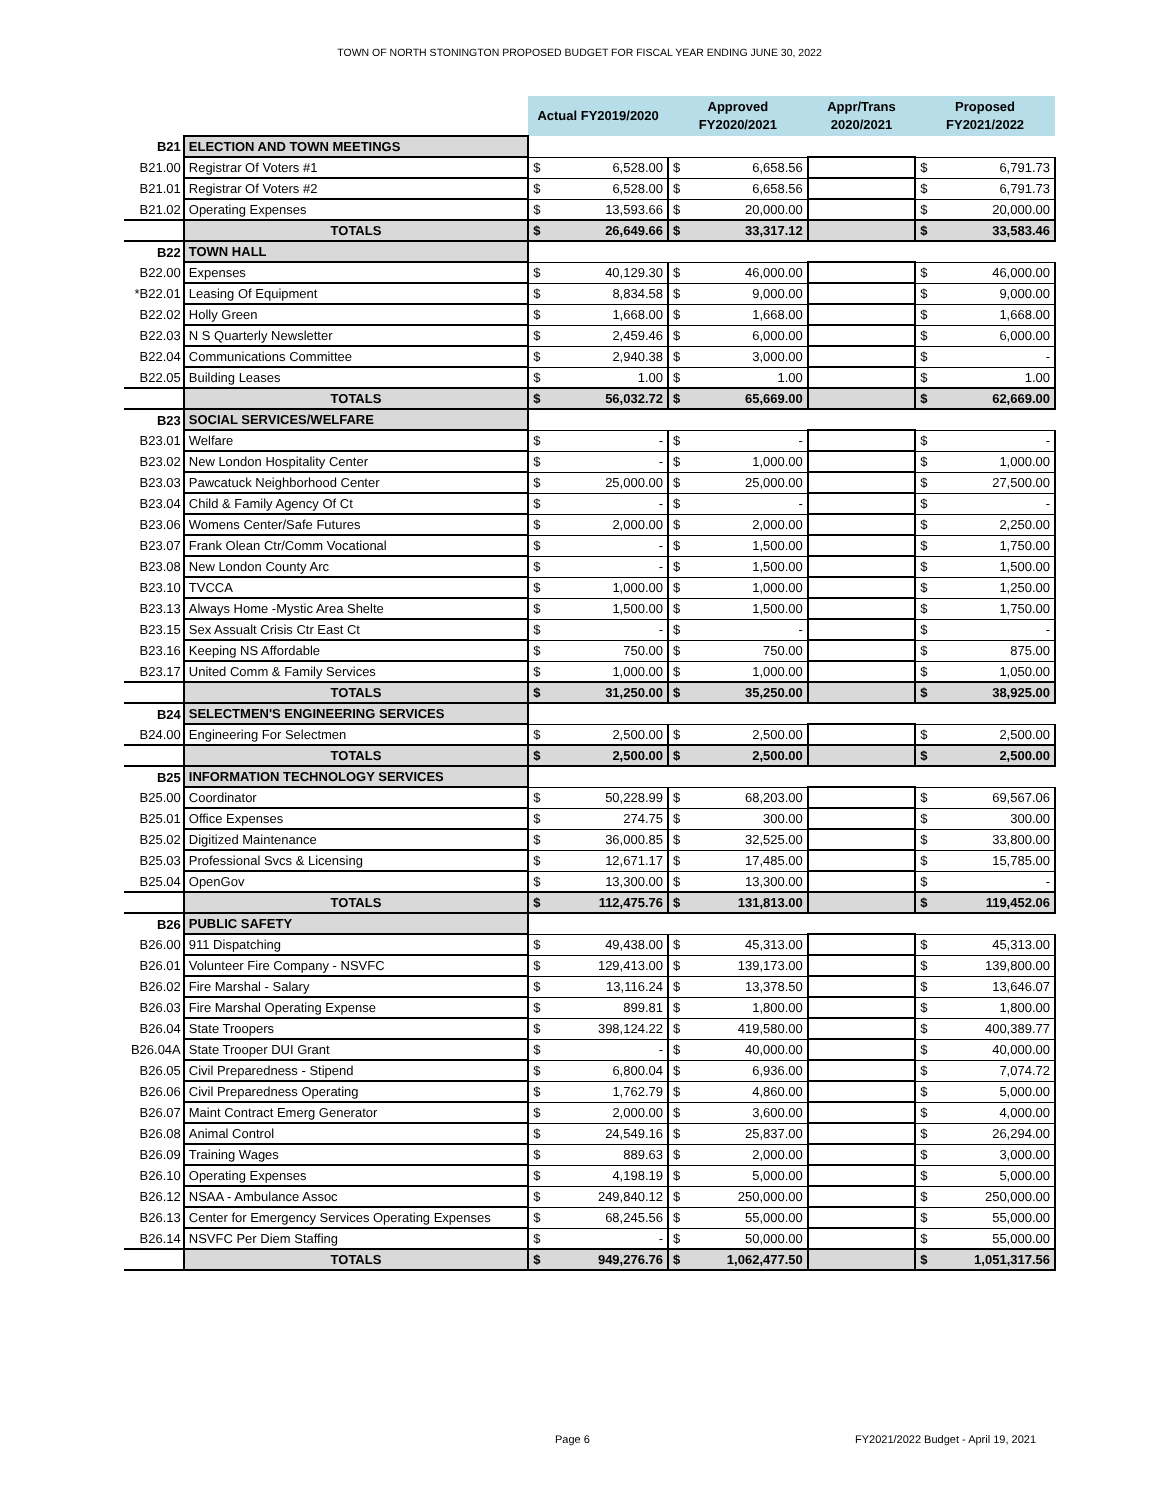TOWN OF NORTH STONINGTON PROPOSED BUDGET FOR FISCAL YEAR ENDING JUNE 30, 2022
| | | Actual FY2019/2020 | | Approved FY2020/2021 | | Appr/Trans 2020/2021 | Proposed FY2021/2022 | |
| --- | --- | --- | --- | --- | --- | --- | --- | --- |
| B21 | ELECTION AND TOWN MEETINGS | | | | | | | |
| B21.00 | Registrar Of Voters #1 | $ | 6,528.00 | $ | 6,658.56 | | $ | 6,791.73 |
| B21.01 | Registrar Of Voters #2 | $ | 6,528.00 | $ | 6,658.56 | | $ | 6,791.73 |
| B21.02 | Operating Expenses | $ | 13,593.66 | $ | 20,000.00 | | $ | 20,000.00 |
| | TOTALS | $ | 26,649.66 | $ | 33,317.12 | | $ | 33,583.46 |
| B22 | TOWN HALL | | | | | | | |
| B22.00 | Expenses | $ | 40,129.30 | $ | 46,000.00 | | $ | 46,000.00 |
| *B22.01 | Leasing Of Equipment | $ | 8,834.58 | $ | 9,000.00 | | $ | 9,000.00 |
| B22.02 | Holly Green | $ | 1,668.00 | $ | 1,668.00 | | $ | 1,668.00 |
| B22.03 | N S Quarterly Newsletter | $ | 2,459.46 | $ | 6,000.00 | | $ | 6,000.00 |
| B22.04 | Communications Committee | $ | 2,940.38 | $ | 3,000.00 | | $ | - |
| B22.05 | Building Leases | $ | 1.00 | $ | 1.00 | | $ | 1.00 |
| | TOTALS | $ | 56,032.72 | $ | 65,669.00 | | $ | 62,669.00 |
| B23 | SOCIAL SERVICES/WELFARE | | | | | | | |
| B23.01 | Welfare | $ | - | $ | - | | $ | - |
| B23.02 | New London Hospitality Center | $ | - | $ | 1,000.00 | | $ | 1,000.00 |
| B23.03 | Pawcatuck Neighborhood Center | $ | 25,000.00 | $ | 25,000.00 | | $ | 27,500.00 |
| B23.04 | Child & Family Agency Of Ct | $ | - | $ | - | | $ | - |
| B23.06 | Womens Center/Safe Futures | $ | 2,000.00 | $ | 2,000.00 | | $ | 2,250.00 |
| B23.07 | Frank Olean Ctr/Comm Vocational | $ | - | $ | 1,500.00 | | $ | 1,750.00 |
| B23.08 | New London County Arc | $ | - | $ | 1,500.00 | | $ | 1,500.00 |
| B23.10 | TVCCA | $ | 1,000.00 | $ | 1,000.00 | | $ | 1,250.00 |
| B23.13 | Always Home -Mystic Area Shelte | $ | 1,500.00 | $ | 1,500.00 | | $ | 1,750.00 |
| B23.15 | Sex Assualt Crisis Ctr East Ct | $ | - | $ | - | | $ | - |
| B23.16 | Keeping NS Affordable | $ | 750.00 | $ | 750.00 | | $ | 875.00 |
| B23.17 | United Comm & Family Services | $ | 1,000.00 | $ | 1,000.00 | | $ | 1,050.00 |
| | TOTALS | $ | 31,250.00 | $ | 35,250.00 | | $ | 38,925.00 |
| B24 | SELECTMEN'S ENGINEERING SERVICES | | | | | | | |
| B24.00 | Engineering For Selectmen | $ | 2,500.00 | $ | 2,500.00 | | $ | 2,500.00 |
| | TOTALS | $ | 2,500.00 | $ | 2,500.00 | | $ | 2,500.00 |
| B25 | INFORMATION TECHNOLOGY SERVICES | | | | | | | |
| B25.00 | Coordinator | $ | 50,228.99 | $ | 68,203.00 | | $ | 69,567.06 |
| B25.01 | Office Expenses | $ | 274.75 | $ | 300.00 | | $ | 300.00 |
| B25.02 | Digitized Maintenance | $ | 36,000.85 | $ | 32,525.00 | | $ | 33,800.00 |
| B25.03 | Professional Svcs & Licensing | $ | 12,671.17 | $ | 17,485.00 | | $ | 15,785.00 |
| B25.04 | OpenGov | $ | 13,300.00 | $ | 13,300.00 | | $ | - |
| | TOTALS | $ | 112,475.76 | $ | 131,813.00 | | $ | 119,452.06 |
| B26 | PUBLIC SAFETY | | | | | | | |
| B26.00 | 911 Dispatching | $ | 49,438.00 | $ | 45,313.00 | | $ | 45,313.00 |
| B26.01 | Volunteer Fire Company - NSVFC | $ | 129,413.00 | $ | 139,173.00 | | $ | 139,800.00 |
| B26.02 | Fire Marshal - Salary | $ | 13,116.24 | $ | 13,378.50 | | $ | 13,646.07 |
| B26.03 | Fire Marshal Operating Expense | $ | 899.81 | $ | 1,800.00 | | $ | 1,800.00 |
| B26.04 | State Troopers | $ | 398,124.22 | $ | 419,580.00 | | $ | 400,389.77 |
| B26.04A | State Trooper DUI Grant | $ | - | $ | 40,000.00 | | $ | 40,000.00 |
| B26.05 | Civil Preparedness - Stipend | $ | 6,800.04 | $ | 6,936.00 | | $ | 7,074.72 |
| B26.06 | Civil Preparedness Operating | $ | 1,762.79 | $ | 4,860.00 | | $ | 5,000.00 |
| B26.07 | Maint Contract Emerg Generator | $ | 2,000.00 | $ | 3,600.00 | | $ | 4,000.00 |
| B26.08 | Animal Control | $ | 24,549.16 | $ | 25,837.00 | | $ | 26,294.00 |
| B26.09 | Training Wages | $ | 889.63 | $ | 2,000.00 | | $ | 3,000.00 |
| B26.10 | Operating Expenses | $ | 4,198.19 | $ | 5,000.00 | | $ | 5,000.00 |
| B26.12 | NSAA - Ambulance Assoc | $ | 249,840.12 | $ | 250,000.00 | | $ | 250,000.00 |
| B26.13 | Center for Emergency Services Operating Expenses | $ | 68,245.56 | $ | 55,000.00 | | $ | 55,000.00 |
| B26.14 | NSVFC Per Diem Staffing | $ | - | $ | 50,000.00 | | $ | 55,000.00 |
| | TOTALS | $ | 949,276.76 | $ | 1,062,477.50 | | $ | 1,051,317.56 |
Page 6
FY2021/2022 Budget - April 19, 2021